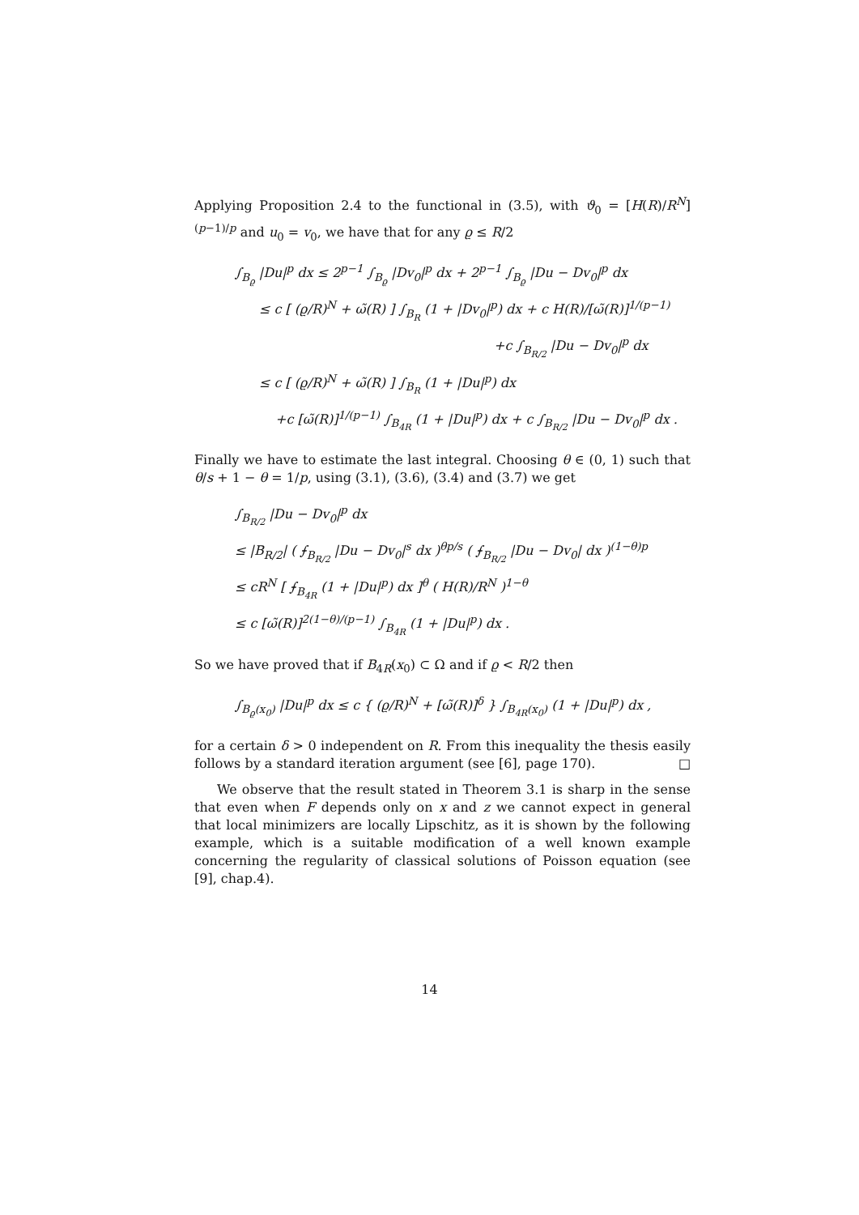Applying Proposition 2.4 to the functional in (3.5), with ϑ<sub>0</sub> = [H(R)/R<sup>N</sup>]<sup>(p−1)/p</sup> and u<sub>0</sub> = v<sub>0</sub>, we have that for any ϱ ≤ R/2
∫<sub>B<sub>ϱ</sub></sub> |Du|<sup>p</sup> dx ≤ 2<sup>p−1</sup> ∫<sub>B<sub>ϱ</sub></sub> |Dv<sub>0</sub>|<sup>p</sup> dx + 2<sup>p−1</sup> ∫<sub>B<sub>ϱ</sub></sub> |Du − Dv<sub>0</sub>|<sup>p</sup> dx
≤ c [ (ϱ/R)<sup>N</sup> + ω̃(R) ] ∫<sub>B<sub>R</sub></sub> (1 + |Dv<sub>0</sub>|<sup>p</sup>) dx + c H(R)/[ω̃(R)]<sup>1/(p−1)</sup>
+c ∫<sub>B<sub>R/2</sub></sub> |Du − Dv<sub>0</sub>|<sup>p</sup> dx
≤ c [ (ϱ/R)<sup>N</sup> + ω̃(R) ] ∫<sub>B<sub>R</sub></sub> (1 + |Du|<sup>p</sup>) dx
+c [ω̃(R)]<sup>1/(p−1)</sup> ∫<sub>B<sub>4R</sub></sub> (1 + |Du|<sup>p</sup>) dx + c ∫<sub>B<sub>R/2</sub></sub> |Du − Dv<sub>0</sub>|<sup>p</sup> dx .
Finally we have to estimate the last integral. Choosing θ ∈ (0, 1) such that θ/s + 1 − θ = 1/p, using (3.1), (3.6), (3.4) and (3.7) we get
∫<sub>B<sub>R/2</sub></sub> |Du − Dv<sub>0</sub>|<sup>p</sup> dx
≤ |B<sub>R/2</sub>| ( ⨍<sub>B<sub>R/2</sub></sub> |Du − Dv<sub>0</sub>|<sup>s</sup> dx )<sup>θp/s</sup> ( ⨍<sub>B<sub>R/2</sub></sub> |Du − Dv<sub>0</sub>| dx )<sup>(1−θ)p</sup>
≤ cR<sup>N</sup> [ ⨍<sub>B<sub>4R</sub></sub> (1 + |Du|<sup>p</sup>) dx ]<sup>θ</sup> ( H(R)/R<sup>N</sup> )<sup>1−θ</sup>
≤ c [ω̃(R)]<sup>2(1−θ)/(p−1)</sup> ∫<sub>B<sub>4R</sub></sub> (1 + |Du|<sup>p</sup>) dx .
So we have proved that if B<sub>4R</sub>(x<sub>0</sub>) ⊂ Ω and if ϱ < R/2 then
∫<sub>B<sub>ϱ</sub>(x<sub>0</sub>)</sub> |Du|<sup>p</sup> dx ≤ c { (ϱ/R)<sup>N</sup> + [ω̃(R)]<sup>δ</sup> } ∫<sub>B<sub>4R</sub>(x<sub>0</sub>)</sub> (1 + |Du|<sup>p</sup>) dx ,
for a certain δ > 0 independent on R. From this inequality the thesis easily follows by a standard iteration argument (see [6], page 170). □
We observe that the result stated in Theorem 3.1 is sharp in the sense that even when F depends only on x and z we cannot expect in general that local minimizers are locally Lipschitz, as it is shown by the following example, which is a suitable modification of a well known example concerning the regularity of classical solutions of Poisson equation (see [9], chap.4).
14